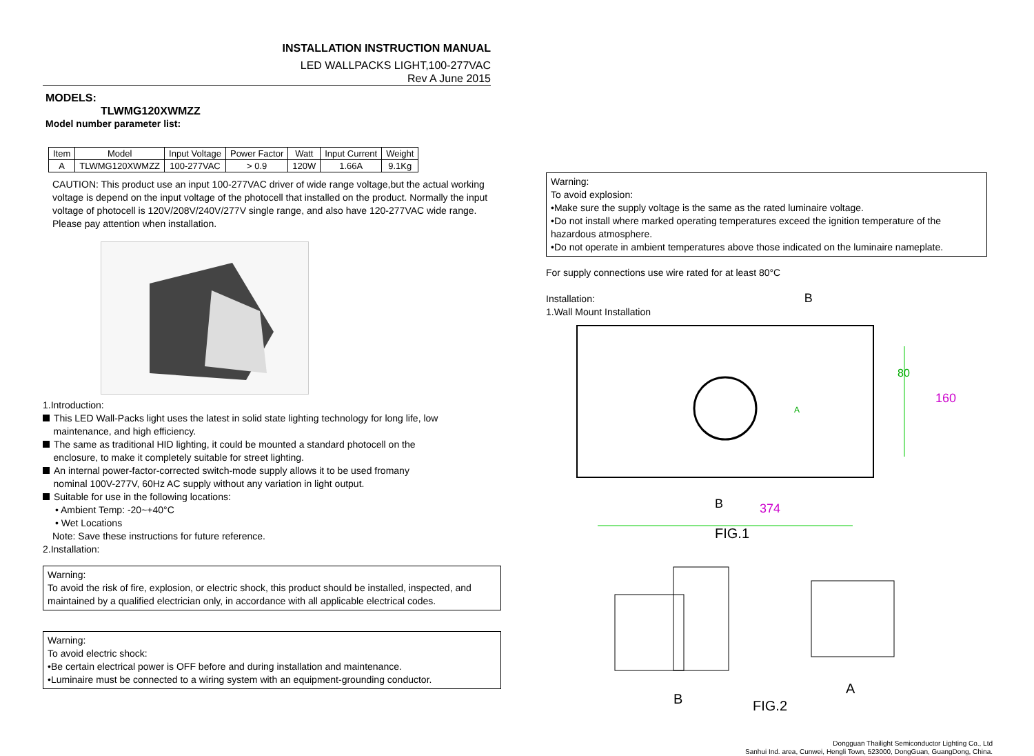INSTALLATION INSTRUCTION MANUAL
LED WALLPACKS LIGHT,100-277VAC
Rev A June 2015
MODELS:
TLWMG120XWMZZ
Model number parameter list:
| Item | Model | Input Voltage | Power Factor | Watt | Input Current | Weight |
| --- | --- | --- | --- | --- | --- | --- |
| A | TLWMG120XWMZZ | 100-277VAC | > 0.9 | 120W | 1.66A | 9.1Kg |
CAUTION: This product use an input 100-277VAC driver of wide range voltage,but the actual working voltage is depend on the input voltage of the photocell that installed on the product. Normally the input voltage of photocell is 120V/208V/240V/277V single range, and also have 120-277VAC wide range. Please pay attention when installation.
1.Introduction:
This LED Wall-Packs light uses the latest in solid state lighting technology for long life, low
maintenance, and high efficiency.
The same as traditional HID lighting, it could be mounted a standard photocell on the
enclosure, to make it completely suitable for street lighting.
An internal power-factor-corrected switch-mode supply allows it to be used fromany
nominal 100V-277V, 60Hz AC supply without any variation in light output.
Suitable for use in the following locations:
• Ambient Temp: -20~+40°C
• Wet Locations
Note: Save these instructions for future reference.
2.Installation:
Warning:
To avoid the risk of fire, explosion, or electric shock, this product should be installed, inspected, and maintained by a qualified electrician only, in accordance with all applicable electrical codes.
Warning:
To avoid electric shock:
•Be certain electrical power is OFF before and during installation and maintenance.
•Luminaire must be connected to a wiring system with an equipment-grounding conductor.
Warning:
To avoid explosion:
•Make sure the supply voltage is the same as the rated luminaire voltage.
•Do not install where marked operating temperatures exceed the ignition temperature of the hazardous atmosphere.
•Do not operate in ambient temperatures above those indicated on the luminaire nameplate.
For supply connections use wire rated for at least 80°C
Installation: B
1.Wall Mount Installation
80
160
A
B 374
FIG.1
B
A
FIG.2
Dongguan Thailight Semiconductor Lighting Co., Ltd
Sanhui Ind. area, Cunwei, Hengli Town, 523000, DongGuan, GuangDong, China.